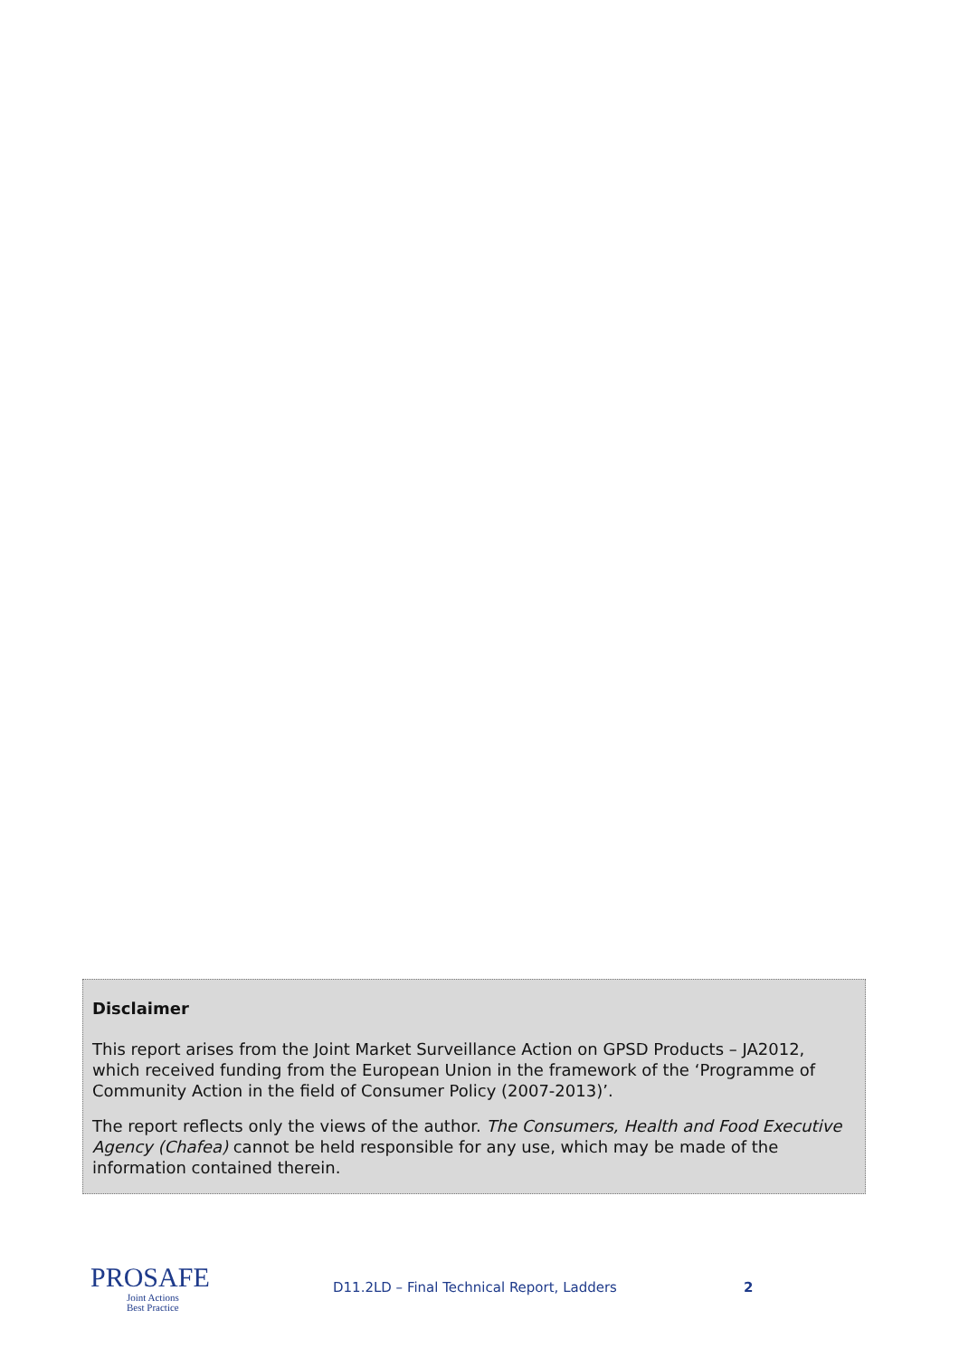Disclaimer
This report arises from the Joint Market Surveillance Action on GPSD Products – JA2012, which received funding from the European Union in the framework of the ‘Programme of Community Action in the field of Consumer Policy (2007-2013)’.
The report reflects only the views of the author. The Consumers, Health and Food Executive Agency (Chafea) cannot be held responsible for any use, which may be made of the information contained therein.
PROSAFE
Joint Actions
Best Practice
D11.2LD – Final Technical Report, Ladders
2